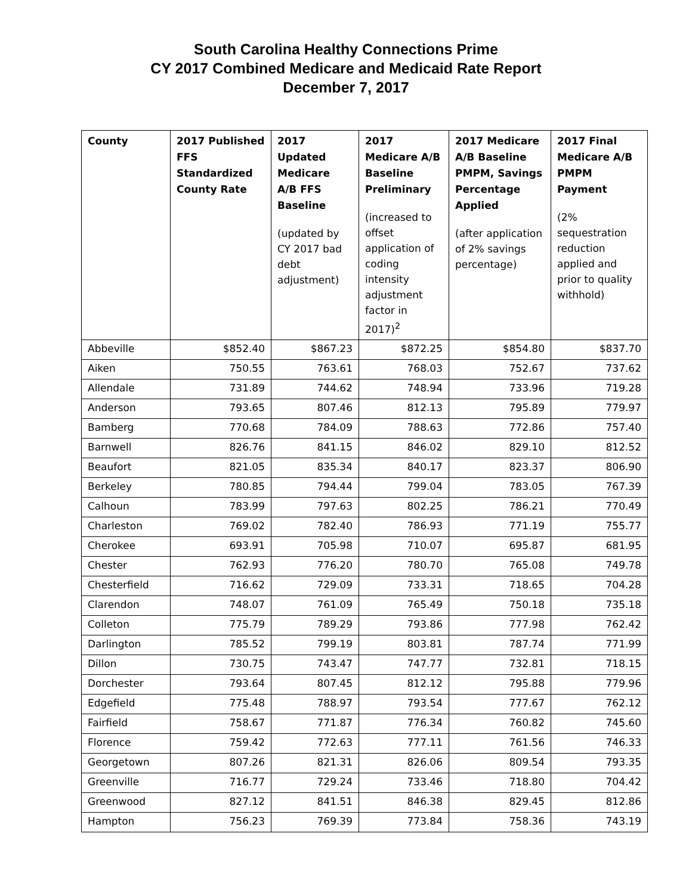South Carolina Healthy Connections Prime
CY 2017 Combined Medicare and Medicaid Rate Report
December 7, 2017
| County | 2017 Published FFS Standardized County Rate | 2017 Updated Medicare A/B FFS Baseline (updated by CY 2017 bad debt adjustment) | 2017 Medicare A/B Baseline Preliminary (increased to offset application of coding intensity adjustment factor in 2017)<sup>2</sup> | 2017 Medicare A/B Baseline PMPM, Savings Percentage Applied (after application of 2% savings percentage) | 2017 Final Medicare A/B PMPM Payment (2% sequestration reduction applied and prior to quality withhold) |
| --- | --- | --- | --- | --- | --- |
| Abbeville | $852.40 | $867.23 | $872.25 | $854.80 | $837.70 |
| Aiken | 750.55 | 763.61 | 768.03 | 752.67 | 737.62 |
| Allendale | 731.89 | 744.62 | 748.94 | 733.96 | 719.28 |
| Anderson | 793.65 | 807.46 | 812.13 | 795.89 | 779.97 |
| Bamberg | 770.68 | 784.09 | 788.63 | 772.86 | 757.40 |
| Barnwell | 826.76 | 841.15 | 846.02 | 829.10 | 812.52 |
| Beaufort | 821.05 | 835.34 | 840.17 | 823.37 | 806.90 |
| Berkeley | 780.85 | 794.44 | 799.04 | 783.05 | 767.39 |
| Calhoun | 783.99 | 797.63 | 802.25 | 786.21 | 770.49 |
| Charleston | 769.02 | 782.40 | 786.93 | 771.19 | 755.77 |
| Cherokee | 693.91 | 705.98 | 710.07 | 695.87 | 681.95 |
| Chester | 762.93 | 776.20 | 780.70 | 765.08 | 749.78 |
| Chesterfield | 716.62 | 729.09 | 733.31 | 718.65 | 704.28 |
| Clarendon | 748.07 | 761.09 | 765.49 | 750.18 | 735.18 |
| Colleton | 775.79 | 789.29 | 793.86 | 777.98 | 762.42 |
| Darlington | 785.52 | 799.19 | 803.81 | 787.74 | 771.99 |
| Dillon | 730.75 | 743.47 | 747.77 | 732.81 | 718.15 |
| Dorchester | 793.64 | 807.45 | 812.12 | 795.88 | 779.96 |
| Edgefield | 775.48 | 788.97 | 793.54 | 777.67 | 762.12 |
| Fairfield | 758.67 | 771.87 | 776.34 | 760.82 | 745.60 |
| Florence | 759.42 | 772.63 | 777.11 | 761.56 | 746.33 |
| Georgetown | 807.26 | 821.31 | 826.06 | 809.54 | 793.35 |
| Greenville | 716.77 | 729.24 | 733.46 | 718.80 | 704.42 |
| Greenwood | 827.12 | 841.51 | 846.38 | 829.45 | 812.86 |
| Hampton | 756.23 | 769.39 | 773.84 | 758.36 | 743.19 |